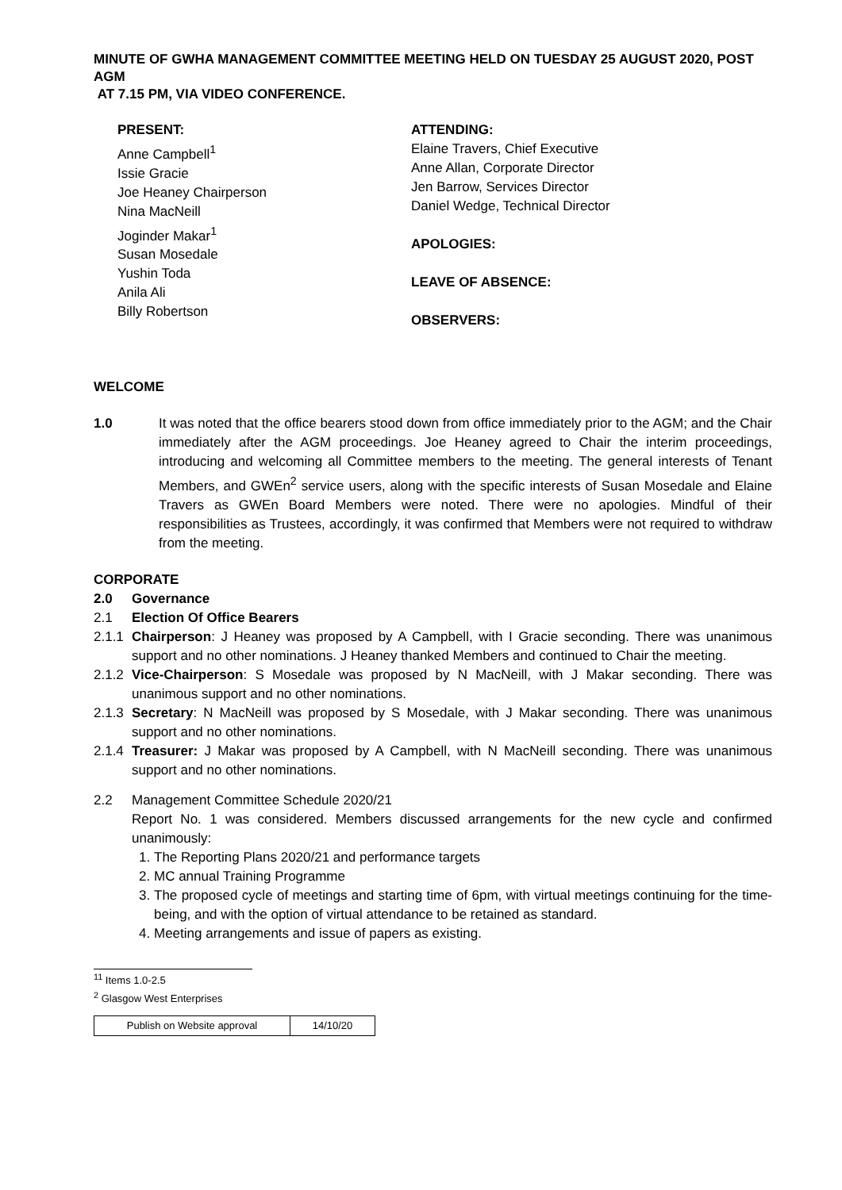MINUTE OF GWHA MANAGEMENT COMMITTEE MEETING HELD ON TUESDAY 25 AUGUST 2020, POST AGM
AT 7.15 PM, VIA VIDEO CONFERENCE.
PRESENT:
Anne Campbell<sup>1</sup>
Issie Gracie
Joe Heaney Chairperson
Nina MacNeill
Joginder Makar<sup>1</sup>
Susan Mosedale
Yushin Toda
Anila Ali
Billy Robertson
ATTENDING:
Elaine Travers, Chief Executive
Anne Allan, Corporate Director
Jen Barrow, Services Director
Daniel Wedge, Technical Director
APOLOGIES:
LEAVE OF ABSENCE:
OBSERVERS:
WELCOME
1.0 It was noted that the office bearers stood down from office immediately prior to the AGM; and the Chair immediately after the AGM proceedings. Joe Heaney agreed to Chair the interim proceedings, introducing and welcoming all Committee members to the meeting. The general interests of Tenant Members, and GWEn<sup>2</sup> service users, along with the specific interests of Susan Mosedale and Elaine Travers as GWEn Board Members were noted. There were no apologies. Mindful of their responsibilities as Trustees, accordingly, it was confirmed that Members were not required to withdraw from the meeting.
CORPORATE
2.0 Governance
2.1 Election Of Office Bearers
2.1.1
Chairperson: J Heaney was proposed by A Campbell, with I Gracie seconding. There was unanimous support and no other nominations. J Heaney thanked Members and continued to Chair the meeting.
2.1.2
Vice-Chairperson: S Mosedale was proposed by N MacNeill, with J Makar seconding. There was unanimous support and no other nominations.
2.1.3
Secretary: N MacNeill was proposed by S Mosedale, with J Makar seconding. There was unanimous support and no other nominations.
2.1.4
Treasurer: J Makar was proposed by A Campbell, with N MacNeill seconding. There was unanimous support and no other nominations.
2.2 Management Committee Schedule 2020/21
Report No. 1 was considered. Members discussed arrangements for the new cycle and confirmed unanimously:
1. The Reporting Plans 2020/21 and performance targets
2. MC annual Training Programme
3. The proposed cycle of meetings and starting time of 6pm, with virtual meetings continuing for the time-being, and with the option of virtual attendance to be retained as standard.
4. Meeting arrangements and issue of papers as existing.
<sup>11</sup> Items 1.0-2.5
<sup>2</sup> Glasgow West Enterprises
| Publish on Website approval | 14/10/20 |